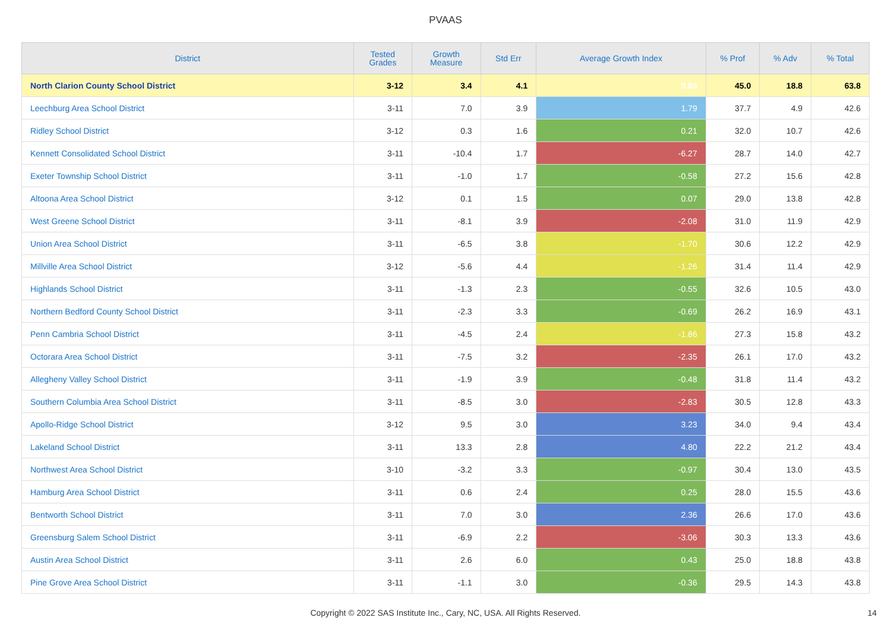PVAAS
| District | Tested Grades | Growth Measure | Std Err | Average Growth Index | % Prof | % Adv | % Total |
| --- | --- | --- | --- | --- | --- | --- | --- |
| North Clarion County School District | 3-12 | 3.4 | 4.1 | 0.83 | 45.0 | 18.8 | 63.8 |
| Leechburg Area School District | 3-11 | 7.0 | 3.9 | 1.79 | 37.7 | 4.9 | 42.6 |
| Ridley School District | 3-12 | 0.3 | 1.6 | 0.21 | 32.0 | 10.7 | 42.6 |
| Kennett Consolidated School District | 3-11 | -10.4 | 1.7 | -6.27 | 28.7 | 14.0 | 42.7 |
| Exeter Township School District | 3-11 | -1.0 | 1.7 | -0.58 | 27.2 | 15.6 | 42.8 |
| Altoona Area School District | 3-12 | 0.1 | 1.5 | 0.07 | 29.0 | 13.8 | 42.8 |
| West Greene School District | 3-11 | -8.1 | 3.9 | -2.08 | 31.0 | 11.9 | 42.9 |
| Union Area School District | 3-11 | -6.5 | 3.8 | -1.70 | 30.6 | 12.2 | 42.9 |
| Millville Area School District | 3-12 | -5.6 | 4.4 | -1.26 | 31.4 | 11.4 | 42.9 |
| Highlands School District | 3-11 | -1.3 | 2.3 | -0.55 | 32.6 | 10.5 | 43.0 |
| Northern Bedford County School District | 3-11 | -2.3 | 3.3 | -0.69 | 26.2 | 16.9 | 43.1 |
| Penn Cambria School District | 3-11 | -4.5 | 2.4 | -1.86 | 27.3 | 15.8 | 43.2 |
| Octorara Area School District | 3-11 | -7.5 | 3.2 | -2.35 | 26.1 | 17.0 | 43.2 |
| Allegheny Valley School District | 3-11 | -1.9 | 3.9 | -0.48 | 31.8 | 11.4 | 43.2 |
| Southern Columbia Area School District | 3-11 | -8.5 | 3.0 | -2.83 | 30.5 | 12.8 | 43.3 |
| Apollo-Ridge School District | 3-12 | 9.5 | 3.0 | 3.23 | 34.0 | 9.4 | 43.4 |
| Lakeland School District | 3-11 | 13.3 | 2.8 | 4.80 | 22.2 | 21.2 | 43.4 |
| Northwest Area School District | 3-10 | -3.2 | 3.3 | -0.97 | 30.4 | 13.0 | 43.5 |
| Hamburg Area School District | 3-11 | 0.6 | 2.4 | 0.25 | 28.0 | 15.5 | 43.6 |
| Bentworth School District | 3-11 | 7.0 | 3.0 | 2.36 | 26.6 | 17.0 | 43.6 |
| Greensburg Salem School District | 3-11 | -6.9 | 2.2 | -3.06 | 30.3 | 13.3 | 43.6 |
| Austin Area School District | 3-11 | 2.6 | 6.0 | 0.43 | 25.0 | 18.8 | 43.8 |
| Pine Grove Area School District | 3-11 | -1.1 | 3.0 | -0.36 | 29.5 | 14.3 | 43.8 |
Copyright © 2022 SAS Institute Inc., Cary, NC, USA. All Rights Reserved. 14